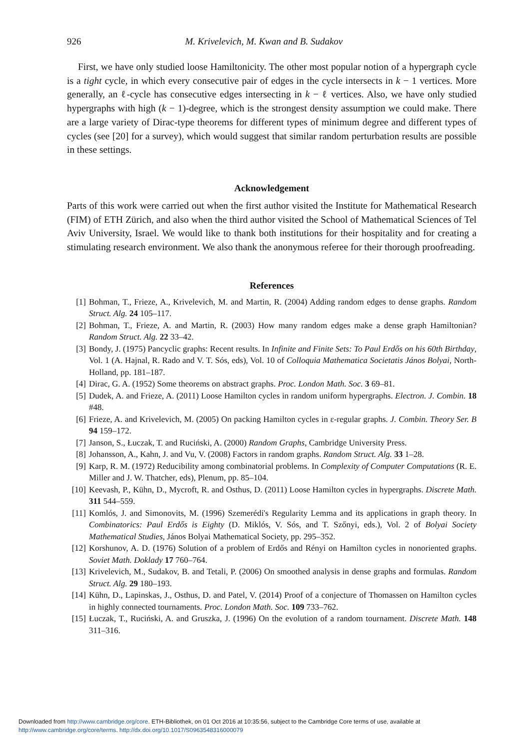926 M. Krivelevich, M. Kwan and B. Sudakov
First, we have only studied loose Hamiltonicity. The other most popular notion of a hypergraph cycle is a tight cycle, in which every consecutive pair of edges in the cycle intersects in k − 1 vertices. More generally, an ℓ-cycle has consecutive edges intersecting in k − ℓ vertices. Also, we have only studied hypergraphs with high (k − 1)-degree, which is the strongest density assumption we could make. There are a large variety of Dirac-type theorems for different types of minimum degree and different types of cycles (see [20] for a survey), which would suggest that similar random perturbation results are possible in these settings.
Acknowledgement
Parts of this work were carried out when the first author visited the Institute for Mathematical Research (FIM) of ETH Zürich, and also when the third author visited the School of Mathematical Sciences of Tel Aviv University, Israel. We would like to thank both institutions for their hospitality and for creating a stimulating research environment. We also thank the anonymous referee for their thorough proofreading.
References
[1] Bohman, T., Frieze, A., Krivelevich, M. and Martin, R. (2004) Adding random edges to dense graphs. Random Struct. Alg. 24 105–117.
[2] Bohman, T., Frieze, A. and Martin, R. (2003) How many random edges make a dense graph Hamiltonian? Random Struct. Alg. 22 33–42.
[3] Bondy, J. (1975) Pancyclic graphs: Recent results. In Infinite and Finite Sets: To Paul Erdős on his 60th Birthday, Vol. 1 (A. Hajnal, R. Rado and V. T. Sós, eds), Vol. 10 of Colloquia Mathematica Societatis János Bolyai, North-Holland, pp. 181–187.
[4] Dirac, G. A. (1952) Some theorems on abstract graphs. Proc. London Math. Soc. 3 69–81.
[5] Dudek, A. and Frieze, A. (2011) Loose Hamilton cycles in random uniform hypergraphs. Electron. J. Combin. 18 #48.
[6] Frieze, A. and Krivelevich, M. (2005) On packing Hamilton cycles in ε-regular graphs. J. Combin. Theory Ser. B 94 159–172.
[7] Janson, S., Łuczak, T. and Ruciński, A. (2000) Random Graphs, Cambridge University Press.
[8] Johansson, A., Kahn, J. and Vu, V. (2008) Factors in random graphs. Random Struct. Alg. 33 1–28.
[9] Karp, R. M. (1972) Reducibility among combinatorial problems. In Complexity of Computer Computations (R. E. Miller and J. W. Thatcher, eds), Plenum, pp. 85–104.
[10] Keevash, P., Kühn, D., Mycroft, R. and Osthus, D. (2011) Loose Hamilton cycles in hypergraphs. Discrete Math. 311 544–559.
[11] Komlós, J. and Simonovits, M. (1996) Szemerédi's Regularity Lemma and its applications in graph theory. In Combinatorics: Paul Erdős is Eighty (D. Miklós, V. Sós, and T. Szőnyi, eds.), Vol. 2 of Bolyai Society Mathematical Studies, János Bolyai Mathematical Society, pp. 295–352.
[12] Korshunov, A. D. (1976) Solution of a problem of Erdős and Rényi on Hamilton cycles in nonoriented graphs. Soviet Math. Doklady 17 760–764.
[13] Krivelevich, M., Sudakov, B. and Tetali, P. (2006) On smoothed analysis in dense graphs and formulas. Random Struct. Alg. 29 180–193.
[14] Kühn, D., Lapinskas, J., Osthus, D. and Patel, V. (2014) Proof of a conjecture of Thomassen on Hamilton cycles in highly connected tournaments. Proc. London Math. Soc. 109 733–762.
[15] Łuczak, T., Ruciński, A. and Gruszka, J. (1996) On the evolution of a random tournament. Discrete Math. 148 311–316.
Downloaded from http://www.cambridge.org/core. ETH-Bibliothek, on 01 Oct 2016 at 10:35:56, subject to the Cambridge Core terms of use, available at
http://www.cambridge.org/core/terms. http://dx.doi.org/10.1017/S0963548316000079